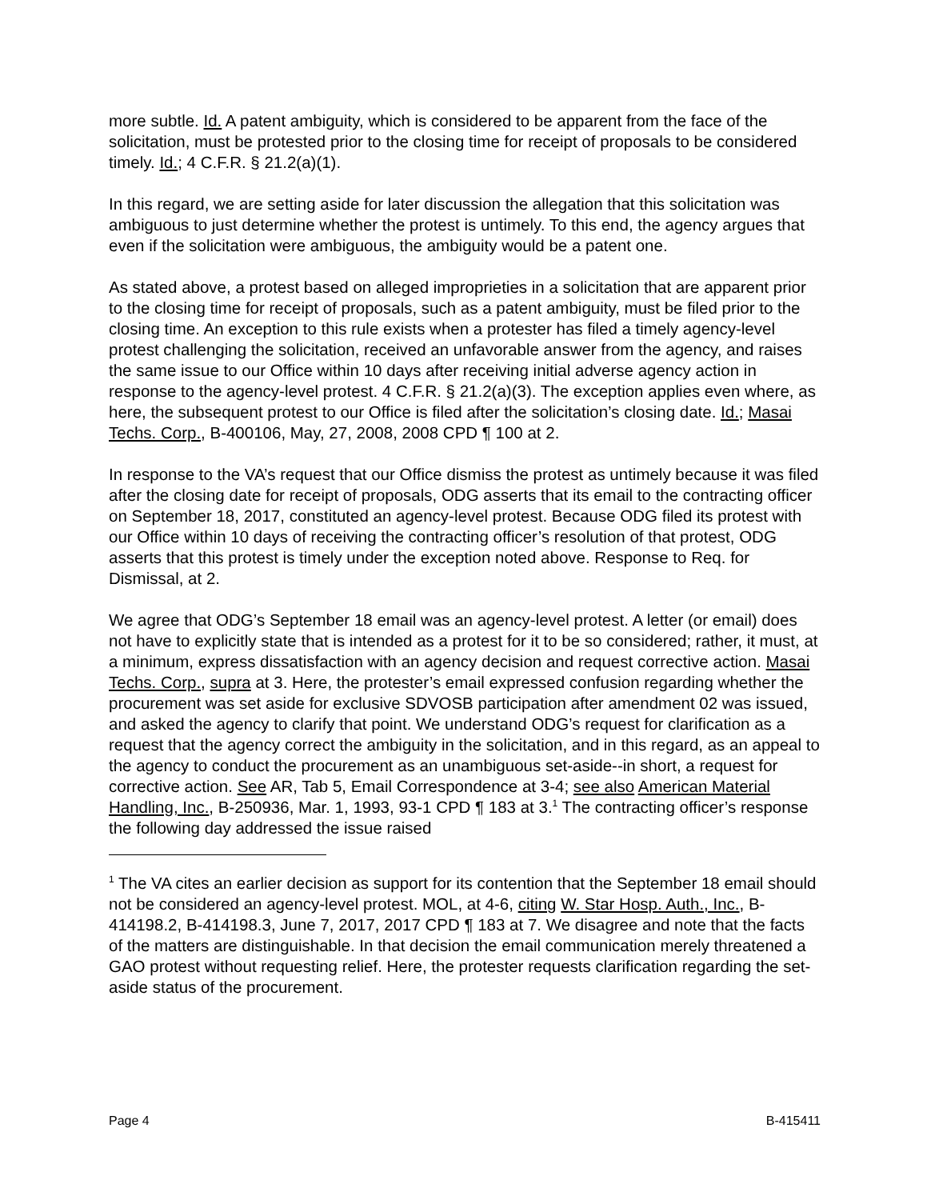more subtle. Id. A patent ambiguity, which is considered to be apparent from the face of the solicitation, must be protested prior to the closing time for receipt of proposals to be considered timely. Id.; 4 C.F.R. § 21.2(a)(1).
In this regard, we are setting aside for later discussion the allegation that this solicitation was ambiguous to just determine whether the protest is untimely. To this end, the agency argues that even if the solicitation were ambiguous, the ambiguity would be a patent one.
As stated above, a protest based on alleged improprieties in a solicitation that are apparent prior to the closing time for receipt of proposals, such as a patent ambiguity, must be filed prior to the closing time. An exception to this rule exists when a protester has filed a timely agency-level protest challenging the solicitation, received an unfavorable answer from the agency, and raises the same issue to our Office within 10 days after receiving initial adverse agency action in response to the agency-level protest. 4 C.F.R. § 21.2(a)(3). The exception applies even where, as here, the subsequent protest to our Office is filed after the solicitation’s closing date. Id.; Masai Techs. Corp., B-400106, May, 27, 2008, 2008 CPD ¶ 100 at 2.
In response to the VA’s request that our Office dismiss the protest as untimely because it was filed after the closing date for receipt of proposals, ODG asserts that its email to the contracting officer on September 18, 2017, constituted an agency-level protest. Because ODG filed its protest with our Office within 10 days of receiving the contracting officer’s resolution of that protest, ODG asserts that this protest is timely under the exception noted above. Response to Req. for Dismissal, at 2.
We agree that ODG’s September 18 email was an agency-level protest. A letter (or email) does not have to explicitly state that is intended as a protest for it to be so considered; rather, it must, at a minimum, express dissatisfaction with an agency decision and request corrective action. Masai Techs. Corp., supra at 3. Here, the protester’s email expressed confusion regarding whether the procurement was set aside for exclusive SDVOSB participation after amendment 02 was issued, and asked the agency to clarify that point. We understand ODG’s request for clarification as a request that the agency correct the ambiguity in the solicitation, and in this regard, as an appeal to the agency to conduct the procurement as an unambiguous set-aside--in short, a request for corrective action. See AR, Tab 5, Email Correspondence at 3-4; see also American Material Handling, Inc., B-250936, Mar. 1, 1993, 93-1 CPD ¶ 183 at 3.<sup>1</sup> The contracting officer’s response the following day addressed the issue raised
<sup>1</sup> The VA cites an earlier decision as support for its contention that the September 18 email should not be considered an agency-level protest. MOL, at 4-6, citing W. Star Hosp. Auth., Inc., B-414198.2, B-414198.3, June 7, 2017, 2017 CPD ¶ 183 at 7. We disagree and note that the facts of the matters are distinguishable. In that decision the email communication merely threatened a GAO protest without requesting relief. Here, the protester requests clarification regarding the set-aside status of the procurement.
Page 4 B-415411